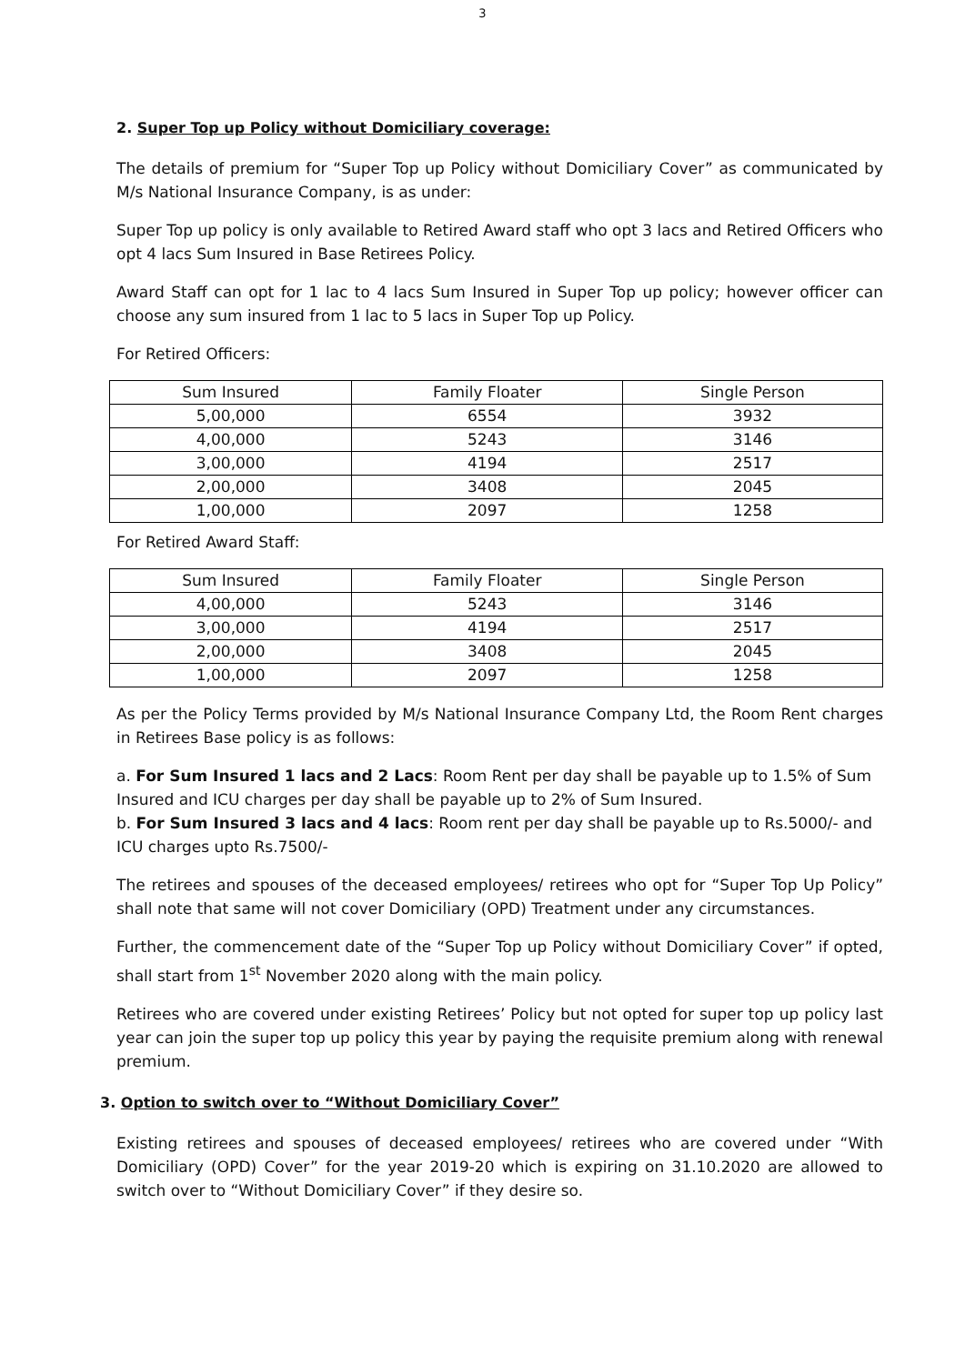3
2. Super Top up Policy without Domiciliary coverage:
The details of premium for “Super Top up Policy without Domiciliary Cover” as communicated by M/s National Insurance Company, is as under:
Super Top up policy is only available to Retired Award staff who opt 3 lacs and Retired Officers who opt 4 lacs Sum Insured in Base Retirees Policy.
Award Staff can opt for 1 lac to 4 lacs Sum Insured in Super Top up policy; however officer can choose any sum insured from 1 lac to 5 lacs in Super Top up Policy.
For Retired Officers:
| Sum Insured | Family Floater | Single Person |
| 5,00,000 | 6554 | 3932 |
| 4,00,000 | 5243 | 3146 |
| 3,00,000 | 4194 | 2517 |
| 2,00,000 | 3408 | 2045 |
| 1,00,000 | 2097 | 1258 |
For Retired Award Staff:
| Sum Insured | Family Floater | Single Person |
| 4,00,000 | 5243 | 3146 |
| 3,00,000 | 4194 | 2517 |
| 2,00,000 | 3408 | 2045 |
| 1,00,000 | 2097 | 1258 |
As per the Policy Terms provided by M/s National Insurance Company Ltd, the Room Rent charges in Retirees Base policy is as follows:
a. For Sum Insured 1 lacs and 2 Lacs: Room Rent per day shall be payable up to 1.5% of Sum Insured and ICU charges per day shall be payable up to 2% of Sum Insured.
b. For Sum Insured 3 lacs and 4 lacs: Room rent per day shall be payable up to Rs.5000/- and ICU charges upto Rs.7500/-
The retirees and spouses of the deceased employees/ retirees who opt for “Super Top Up Policy” shall note that same will not cover Domiciliary (OPD) Treatment under any circumstances.
Further, the commencement date of the “Super Top up Policy without Domiciliary Cover” if opted, shall start from 1<sup>st</sup> November 2020 along with the main policy.
Retirees who are covered under existing Retirees’ Policy but not opted for super top up policy last year can join the super top up policy this year by paying the requisite premium along with renewal premium.
3. Option to switch over to “Without Domiciliary Cover”
Existing retirees and spouses of deceased employees/ retirees who are covered under “With Domiciliary (OPD) Cover” for the year 2019-20 which is expiring on 31.10.2020 are allowed to switch over to “Without Domiciliary Cover” if they desire so.